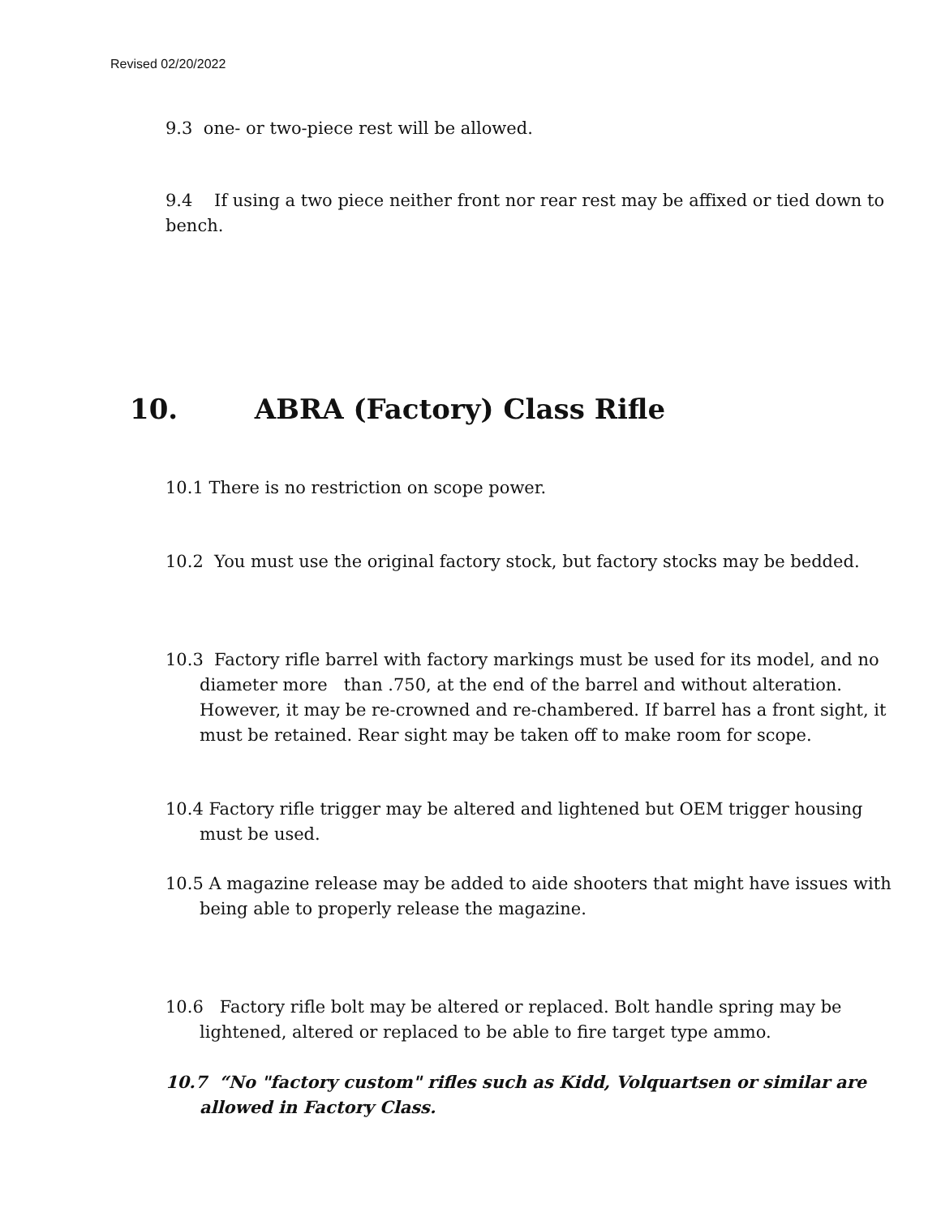Revised 02/20/2022
9.3 one- or two-piece rest will be allowed.
9.4 If using a two piece neither front nor rear rest may be affixed or tied down to bench.
10. ABRA (Factory) Class Rifle
10.1 There is no restriction on scope power.
10.2 You must use the original factory stock, but factory stocks may be bedded.
10.3 Factory rifle barrel with factory markings must be used for its model, and no diameter more than .750, at the end of the barrel and without alteration. However, it may be re-crowned and re-chambered. If barrel has a front sight, it must be retained. Rear sight may be taken off to make room for scope.
10.4 Factory rifle trigger may be altered and lightened but OEM trigger housing must be used.
10.5 A magazine release may be added to aide shooters that might have issues with being able to properly release the magazine.
10.6 Factory rifle bolt may be altered or replaced. Bolt handle spring may be lightened, altered or replaced to be able to fire target type ammo.
10.7 “No "factory custom" rifles such as Kidd, Volquartsen or similar are allowed in Factory Class.